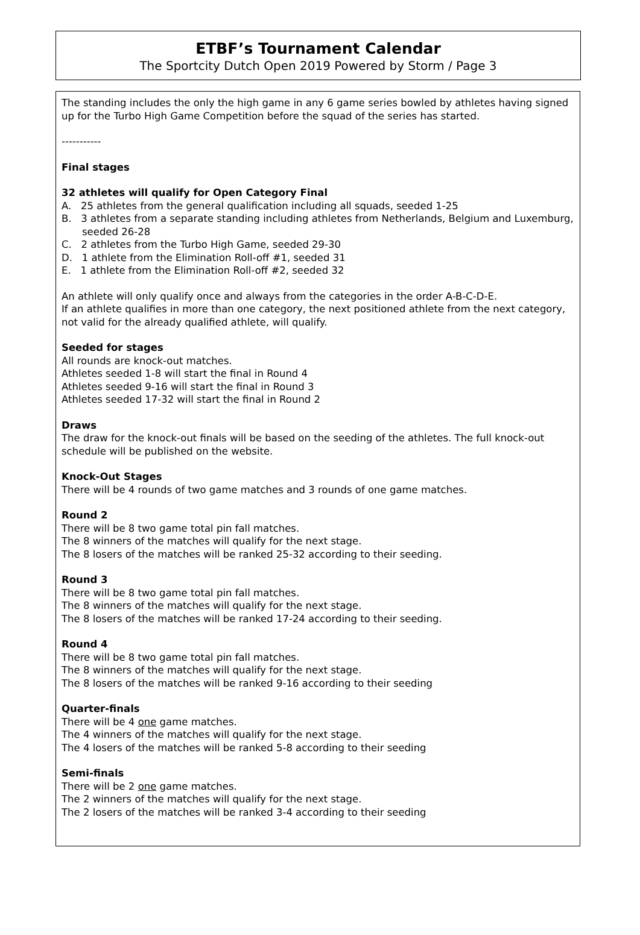ETBF’s Tournament Calendar
The Sportcity Dutch Open 2019 Powered by Storm / Page 3
The standing includes the only the high game in any 6 game series bowled by athletes having signed up for the Turbo High Game Competition before the squad of the series has started.
-----------
Final stages
32 athletes will qualify for Open Category Final
A. 25 athletes from the general qualification including all squads, seeded 1-25
B. 3 athletes from a separate standing including athletes from Netherlands, Belgium and Luxemburg, seeded 26-28
C. 2 athletes from the Turbo High Game, seeded 29-30
D. 1 athlete from the Elimination Roll-off #1, seeded 31
E. 1 athlete from the Elimination Roll-off #2, seeded 32
An athlete will only qualify once and always from the categories in the order A-B-C-D-E.
If an athlete qualifies in more than one category, the next positioned athlete from the next category, not valid for the already qualified athlete, will qualify.
Seeded for stages
All rounds are knock-out matches.
Athletes seeded 1-8 will start the final in Round 4
Athletes seeded 9-16 will start the final in Round 3
Athletes seeded 17-32 will start the final in Round 2
Draws
The draw for the knock-out finals will be based on the seeding of the athletes. The full knock-out schedule will be published on the website.
Knock-Out Stages
There will be 4 rounds of two game matches and 3 rounds of one game matches.
Round 2
There will be 8 two game total pin fall matches.
The 8 winners of the matches will qualify for the next stage.
The 8 losers of the matches will be ranked 25-32 according to their seeding.
Round 3
There will be 8 two game total pin fall matches.
The 8 winners of the matches will qualify for the next stage.
The 8 losers of the matches will be ranked 17-24 according to their seeding.
Round 4
There will be 8 two game total pin fall matches.
The 8 winners of the matches will qualify for the next stage.
The 8 losers of the matches will be ranked 9-16 according to their seeding
Quarter-finals
There will be 4 one game matches.
The 4 winners of the matches will qualify for the next stage.
The 4 losers of the matches will be ranked 5-8 according to their seeding
Semi-finals
There will be 2 one game matches.
The 2 winners of the matches will qualify for the next stage.
The 2 losers of the matches will be ranked 3-4 according to their seeding